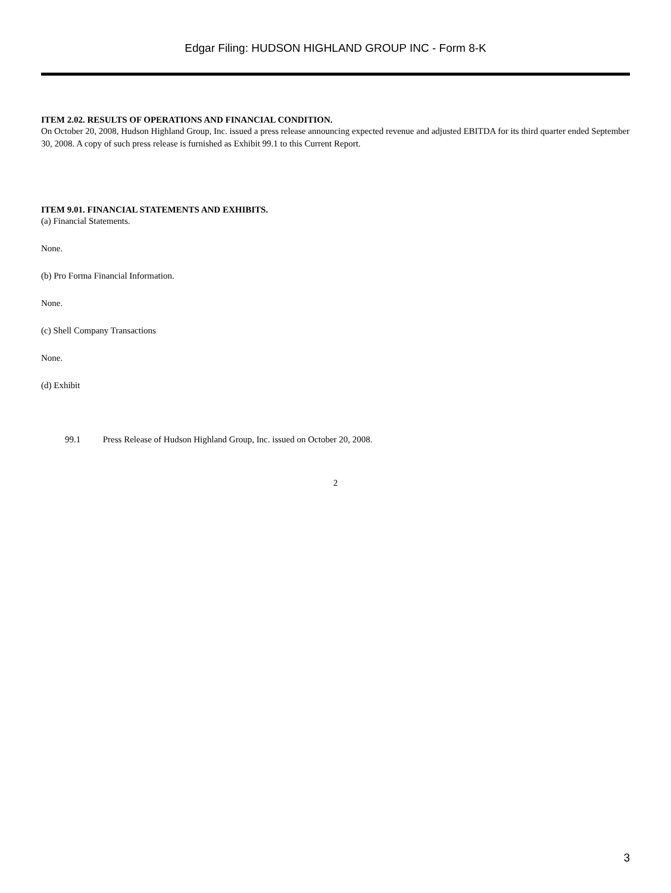Edgar Filing: HUDSON HIGHLAND GROUP INC - Form 8-K
ITEM 2.02. RESULTS OF OPERATIONS AND FINANCIAL CONDITION.
On October 20, 2008, Hudson Highland Group, Inc. issued a press release announcing expected revenue and adjusted EBITDA for its third quarter ended September 30, 2008. A copy of such press release is furnished as Exhibit 99.1 to this Current Report.
ITEM 9.01. FINANCIAL STATEMENTS AND EXHIBITS.
(a) Financial Statements.
None.
(b) Pro Forma Financial Information.
None.
(c) Shell Company Transactions
None.
(d) Exhibit
99.1 Press Release of Hudson Highland Group, Inc. issued on October 20, 2008.
2
3